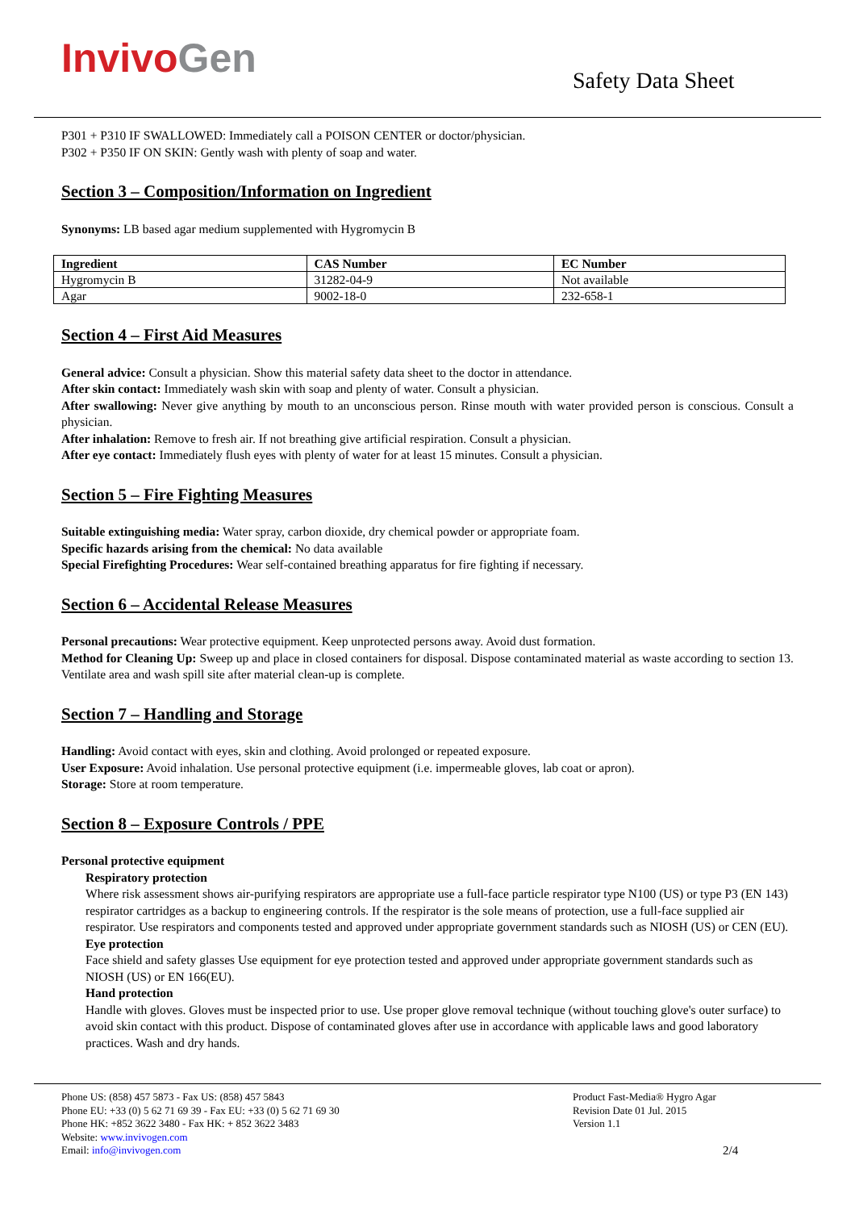Invivo Gen Safety Data Sheet
P301 + P310 IF SWALLOWED: Immediately call a POISON CENTER or doctor/physician.
P302 + P350 IF ON SKIN: Gently wash with plenty of soap and water.
Section 3 – Composition/Information on Ingredient
Synonyms: LB based agar medium supplemented with Hygromycin B
| Ingredient | CAS Number | EC Number |
| --- | --- | --- |
| Hygromycin B | 31282-04-9 | Not available |
| Agar | 9002-18-0 | 232-658-1 |
Section 4 – First Aid Measures
General advice: Consult a physician. Show this material safety data sheet to the doctor in attendance.
After skin contact: Immediately wash skin with soap and plenty of water. Consult a physician.
After swallowing: Never give anything by mouth to an unconscious person. Rinse mouth with water provided person is conscious. Consult a physician.
After inhalation: Remove to fresh air. If not breathing give artificial respiration. Consult a physician.
After eye contact: Immediately flush eyes with plenty of water for at least 15 minutes. Consult a physician.
Section 5 – Fire Fighting Measures
Suitable extinguishing media: Water spray, carbon dioxide, dry chemical powder or appropriate foam.
Specific hazards arising from the chemical: No data available
Special Firefighting Procedures: Wear self-contained breathing apparatus for fire fighting if necessary.
Section 6 – Accidental Release Measures
Personal precautions: Wear protective equipment. Keep unprotected persons away. Avoid dust formation.
Method for Cleaning Up: Sweep up and place in closed containers for disposal. Dispose contaminated material as waste according to section 13. Ventilate area and wash spill site after material clean-up is complete.
Section 7 – Handling and Storage
Handling: Avoid contact with eyes, skin and clothing. Avoid prolonged or repeated exposure.
User Exposure: Avoid inhalation. Use personal protective equipment (i.e. impermeable gloves, lab coat or apron).
Storage: Store at room temperature.
Section 8 – Exposure Controls / PPE
Personal protective equipment
Respiratory protection
Where risk assessment shows air-purifying respirators are appropriate use a full-face particle respirator type N100 (US) or type P3 (EN 143) respirator cartridges as a backup to engineering controls. If the respirator is the sole means of protection, use a full-face supplied air respirator. Use respirators and components tested and approved under appropriate government standards such as NIOSH (US) or CEN (EU).
Eye protection
Face shield and safety glasses Use equipment for eye protection tested and approved under appropriate government standards such as NIOSH (US) or EN 166(EU).
Hand protection
Handle with gloves. Gloves must be inspected prior to use. Use proper glove removal technique (without touching glove's outer surface) to avoid skin contact with this product. Dispose of contaminated gloves after use in accordance with applicable laws and good laboratory practices. Wash and dry hands.
Phone US: (858) 457 5873 - Fax US: (858) 457 5843
Phone EU: +33 (0) 5 62 71 69 39 - Fax EU: +33 (0) 5 62 71 69 30
Phone HK: +852 3622 3480 - Fax HK: + 852 3622 3483
Website: www.invivogen.com
Email: info@invivogen.com
Product Fast-Media® Hygro Agar
Revision Date 01 Jul. 2015
Version 1.1
2/4